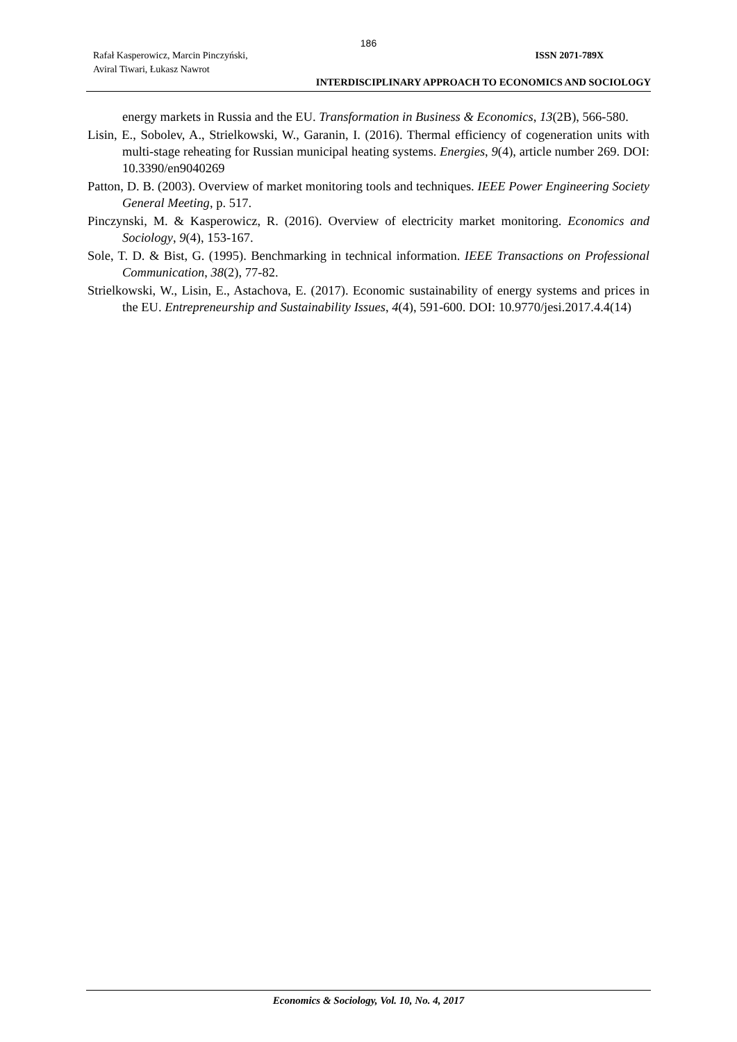186
Rafał Kasperowicz, Marcin Pinczyński,
Aviral Tiwari, Łukasz Nawrot
ISSN 2071-789X
INTERDISCIPLINARY APPROACH TO ECONOMICS AND SOCIOLOGY
energy markets in Russia and the EU. Transformation in Business & Economics, 13(2B), 566-580.
Lisin, E., Sobolev, A., Strielkowski, W., Garanin, I. (2016). Thermal efficiency of cogeneration units with multi-stage reheating for Russian municipal heating systems. Energies, 9(4), article number 269. DOI: 10.3390/en9040269
Patton, D. B. (2003). Overview of market monitoring tools and techniques. IEEE Power Engineering Society General Meeting, p. 517.
Pinczynski, M. & Kasperowicz, R. (2016). Overview of electricity market monitoring. Economics and Sociology, 9(4), 153-167.
Sole, T. D. & Bist, G. (1995). Benchmarking in technical information. IEEE Transactions on Professional Communication, 38(2), 77-82.
Strielkowski, W., Lisin, E., Astachova, E. (2017). Economic sustainability of energy systems and prices in the EU. Entrepreneurship and Sustainability Issues, 4(4), 591-600. DOI: 10.9770/jesi.2017.4.4(14)
Economics & Sociology, Vol. 10, No. 4, 2017